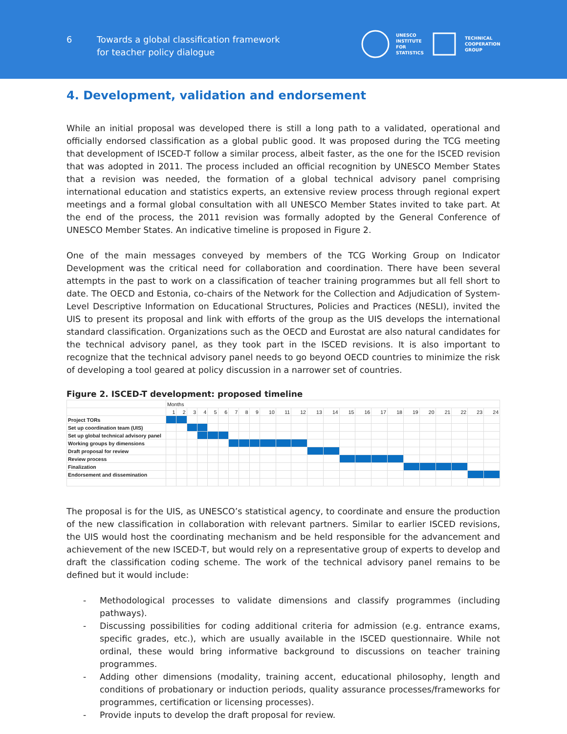6
Towards a global classification framework
for teacher policy dialogue
UNESCO
INSTITUTE
FOR
STATISTICS
TECHNICAL
COOPERATION
GROUP
4. Development, validation and endorsement
While an initial proposal was developed there is still a long path to a validated, operational and officially endorsed classification as a global public good. It was proposed during the TCG meeting that development of ISCED-T follow a similar process, albeit faster, as the one for the ISCED revision that was adopted in 2011. The process included an official recognition by UNESCO Member States that a revision was needed, the formation of a global technical advisory panel comprising international education and statistics experts, an extensive review process through regional expert meetings and a formal global consultation with all UNESCO Member States invited to take part. At the end of the process, the 2011 revision was formally adopted by the General Conference of UNESCO Member States. An indicative timeline is proposed in Figure 2.
One of the main messages conveyed by members of the TCG Working Group on Indicator Development was the critical need for collaboration and coordination. There have been several attempts in the past to work on a classification of teacher training programmes but all fell short to date. The OECD and Estonia, co-chairs of the Network for the Collection and Adjudication of System-Level Descriptive Information on Educational Structures, Policies and Practices (NESLI), invited the UIS to present its proposal and link with efforts of the group as the UIS develops the international standard classification. Organizations such as the OECD and Eurostat are also natural candidates for the technical advisory panel, as they took part in the ISCED revisions. It is also important to recognize that the technical advisory panel needs to go beyond OECD countries to minimize the risk of developing a tool geared at policy discussion in a narrower set of countries.
Figure 2. ISCED-T development: proposed timeline
| | Months | | | | | | | | | | | | | | | | | | | | | | | |
| | 1 | 2 | 3 | 4 | 5 | 6 | 7 | 8 | 9 | 10 | 11 | 12 | 13 | 14 | 15 | 16 | 17 | 18 | 19 | 20 | 21 | 22 | 23 | 24 |
| Project TORs | | | | | | | | | | | | | | | | | | | | | | | | |
| Set up coordination team (UIS) | | | | | | | | | | | | | | | | | | | | | | | | |
| Set up global technical advisory panel | | | | | | | | | | | | | | | | | | | | | | | | |
| Working groups by dimensions | | | | | | | | | | | | | | | | | | | | | | | | |
| Draft proposal for review | | | | | | | | | | | | | | | | | | | | | | | | |
| Review process | | | | | | | | | | | | | | | | | | | | | | | | |
| Finalization | | | | | | | | | | | | | | | | | | | | | | | | |
| Endorsement and dissemination | | | | | | | | | | | | | | | | | | | | | | | | |
The proposal is for the UIS, as UNESCO’s statistical agency, to coordinate and ensure the production of the new classification in collaboration with relevant partners. Similar to earlier ISCED revisions, the UIS would host the coordinating mechanism and be held responsible for the advancement and achievement of the new ISCED-T, but would rely on a representative group of experts to develop and draft the classification coding scheme. The work of the technical advisory panel remains to be defined but it would include:
- Methodological processes to validate dimensions and classify programmes (including pathways).
- Discussing possibilities for coding additional criteria for admission (e.g. entrance exams, specific grades, etc.), which are usually available in the ISCED questionnaire. While not ordinal, these would bring informative background to discussions on teacher training programmes.
- Adding other dimensions (modality, training accent, educational philosophy, length and conditions of probationary or induction periods, quality assurance processes/frameworks for programmes, certification or licensing processes).
- Provide inputs to develop the draft proposal for review.